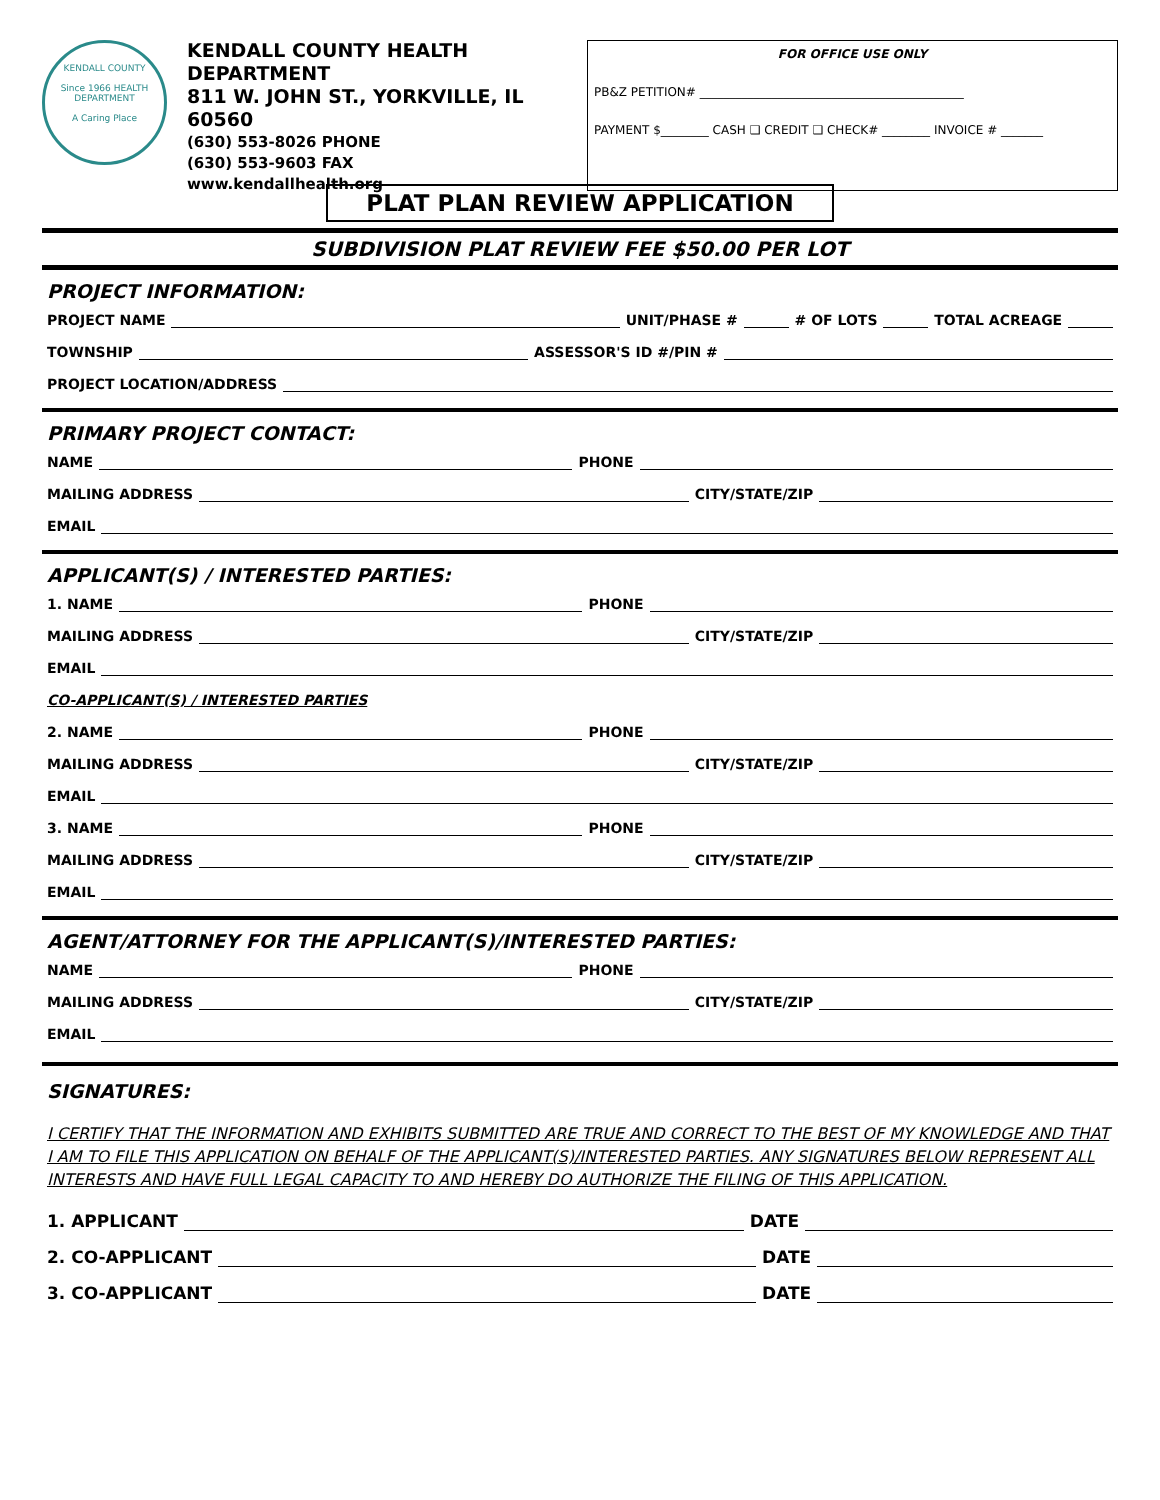KENDALL COUNTY
Since 1966 HEALTH DEPARTMENT
A Caring Place
KENDALL COUNTY HEALTH DEPARTMENT
811 W. JOHN ST., YORKVILLE, IL 60560
(630) 553-8026 PHONE
(630) 553-9603 FAX
www.kendallhealth.org
FOR OFFICE USE ONLY
PB&Z PETITION# ____________________________________________
PAYMENT $________ CASH ❑ CREDIT ❑ CHECK# ________ INVOICE # _______
PLAT PLAN REVIEW APPLICATION
SUBDIVISION PLAT REVIEW FEE $50.00 PER LOT
PROJECT INFORMATION:
PROJECT NAME UNIT/PHASE # # OF LOTS TOTAL ACREAGE
TOWNSHIP ASSESSOR'S ID #/PIN #
PROJECT LOCATION/ADDRESS
PRIMARY PROJECT CONTACT:
NAME PHONE
MAILING ADDRESS CITY/STATE/ZIP
EMAIL
APPLICANT(S) / INTERESTED PARTIES:
1. NAME PHONE
MAILING ADDRESS CITY/STATE/ZIP
EMAIL
CO-APPLICANT(S) / INTERESTED PARTIES
2. NAME PHONE
MAILING ADDRESS CITY/STATE/ZIP
EMAIL
3. NAME PHONE
MAILING ADDRESS CITY/STATE/ZIP
EMAIL
AGENT/ATTORNEY FOR THE APPLICANT(S)/INTERESTED PARTIES:
NAME PHONE
MAILING ADDRESS CITY/STATE/ZIP
EMAIL
SIGNATURES:
I CERTIFY THAT THE INFORMATION AND EXHIBITS SUBMITTED ARE TRUE AND CORRECT TO THE BEST OF MY KNOWLEDGE AND THAT I AM TO FILE THIS APPLICATION ON BEHALF OF THE APPLICANT(S)/INTERESTED PARTIES. ANY SIGNATURES BELOW REPRESENT ALL INTERESTS AND HAVE FULL LEGAL CAPACITY TO AND HEREBY DO AUTHORIZE THE FILING OF THIS APPLICATION.
1. APPLICANT DATE
2. CO-APPLICANT DATE
3. CO-APPLICANT DATE